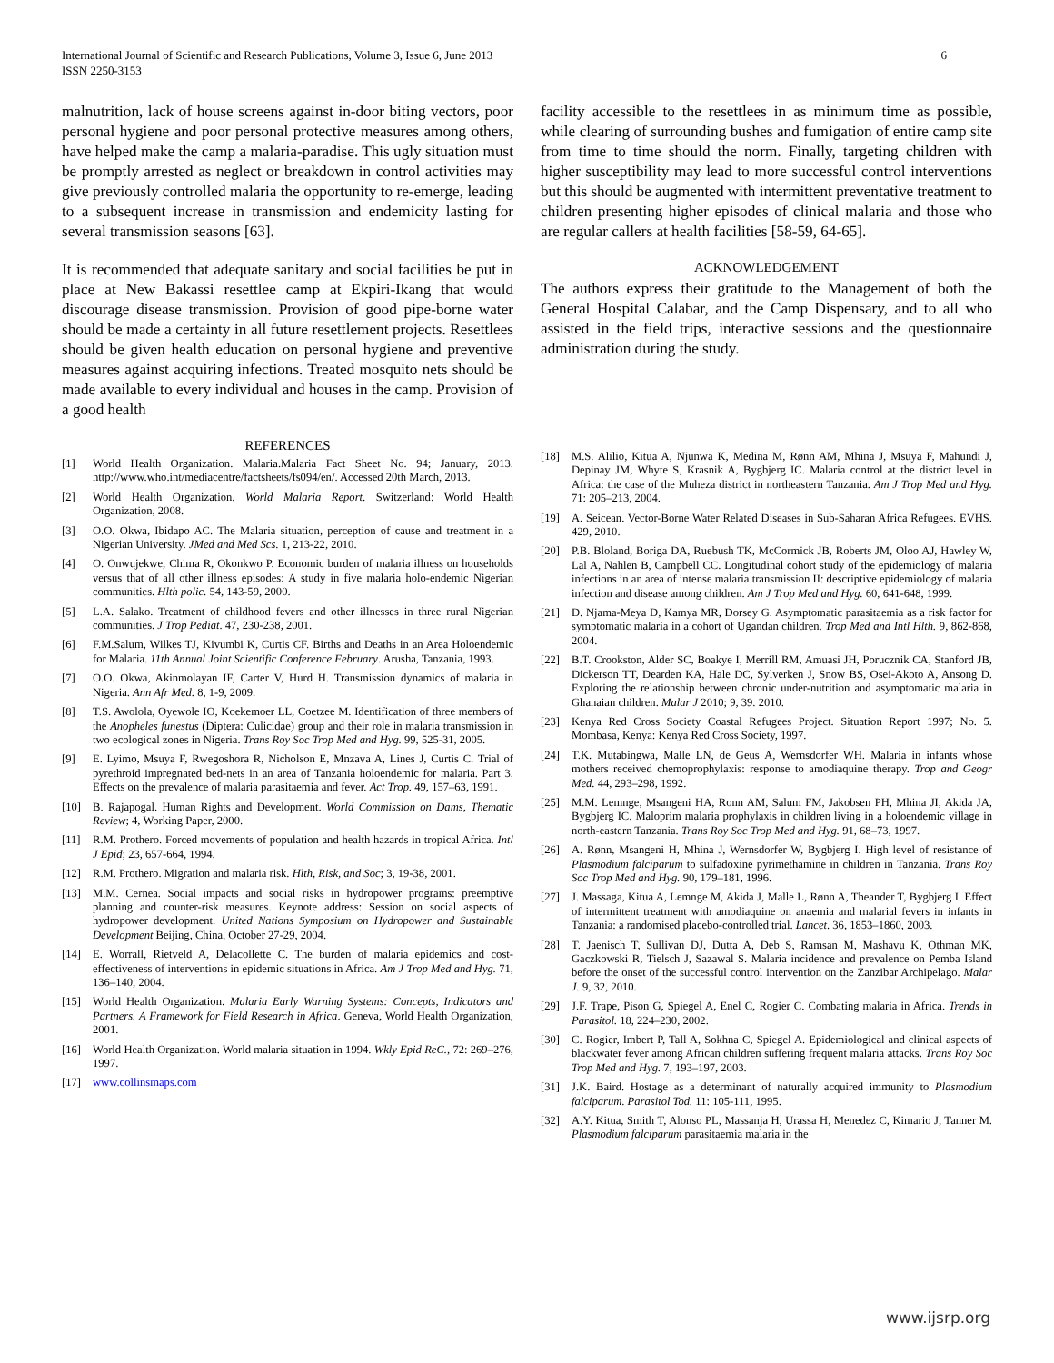International Journal of Scientific and Research Publications, Volume 3, Issue 6, June 2013
ISSN 2250-3153 6
malnutrition, lack of house screens against in-door biting vectors, poor personal hygiene and poor personal protective measures among others, have helped make the camp a malaria-paradise. This ugly situation must be promptly arrested as neglect or breakdown in control activities may give previously controlled malaria the opportunity to re-emerge, leading to a subsequent increase in transmission and endemicity lasting for several transmission seasons [63].
It is recommended that adequate sanitary and social facilities be put in place at New Bakassi resettlee camp at Ekpiri-Ikang that would discourage disease transmission. Provision of good pipe-borne water should be made a certainty in all future resettlement projects. Resettlees should be given health education on personal hygiene and preventive measures against acquiring infections. Treated mosquito nets should be made available to every individual and houses in the camp. Provision of a good health
REFERENCES
[1] World Health Organization. Malaria.Malaria Fact Sheet No. 94; January, 2013. http://www.who.int/mediacentre/factsheets/fs094/en/. Accessed 20th March, 2013.
[2] World Health Organization. World Malaria Report. Switzerland: World Health Organization, 2008.
[3] O.O. Okwa, Ibidapo AC. The Malaria situation, perception of cause and treatment in a Nigerian University. JMed and Med Scs. 1, 213-22, 2010.
[4] O. Onwujekwe, Chima R, Okonkwo P. Economic burden of malaria illness on households versus that of all other illness episodes: A study in five malaria holo-endemic Nigerian communities. Hlth polic. 54, 143-59, 2000.
[5] L.A. Salako. Treatment of childhood fevers and other illnesses in three rural Nigerian communities. J Trop Pediat. 47, 230-238, 2001.
[6] F.M.Salum, Wilkes TJ, Kivumbi K, Curtis CF. Births and Deaths in an Area Holoendemic for Malaria. 11th Annual Joint Scientific Conference February. Arusha, Tanzania, 1993.
[7] O.O. Okwa, Akinmolayan IF, Carter V, Hurd H. Transmission dynamics of malaria in Nigeria. Ann Afr Med. 8, 1-9, 2009.
[8] T.S. Awolola, Oyewole IO, Koekemoer LL, Coetzee M. Identification of three members of the Anopheles funestus (Diptera: Culicidae) group and their role in malaria transmission in two ecological zones in Nigeria. Trans Roy Soc Trop Med and Hyg. 99, 525-31, 2005.
[9] E. Lyimo, Msuya F, Rwegoshora R, Nicholson E, Mnzava A, Lines J, Curtis C. Trial of pyrethroid impregnated bed-nets in an area of Tanzania holoendemic for malaria. Part 3. Effects on the prevalence of malaria parasitaemia and fever. Act Trop. 49, 157–63, 1991.
[10] B. Rajapogal. Human Rights and Development. World Commission on Dams, Thematic Review; 4, Working Paper, 2000.
[11] R.M. Prothero. Forced movements of population and health hazards in tropical Africa. Intl J Epid; 23, 657-664, 1994.
[12] R.M. Prothero. Migration and malaria risk. Hlth, Risk, and Soc; 3, 19-38, 2001.
[13] M.M. Cernea. Social impacts and social risks in hydropower programs: preemptive planning and counter-risk measures. Keynote address: Session on social aspects of hydropower development. United Nations Symposium on Hydropower and Sustainable Development Beijing, China, October 27-29, 2004.
[14] E. Worrall, Rietveld A, Delacollette C. The burden of malaria epidemics and cost-effectiveness of interventions in epidemic situations in Africa. Am J Trop Med and Hyg. 71, 136–140, 2004.
[15] World Health Organization. Malaria Early Warning Systems: Concepts, Indicators and Partners. A Framework for Field Research in Africa. Geneva, World Health Organization, 2001.
[16] World Health Organization. World malaria situation in 1994. Wkly Epid ReC., 72: 269–276, 1997.
[17] www.collinsmaps.com
facility accessible to the resettlees in as minimum time as possible, while clearing of surrounding bushes and fumigation of entire camp site from time to time should the norm. Finally, targeting children with higher susceptibility may lead to more successful control interventions but this should be augmented with intermittent preventative treatment to children presenting higher episodes of clinical malaria and those who are regular callers at health facilities [58-59, 64-65].
ACKNOWLEDGEMENT
The authors express their gratitude to the Management of both the General Hospital Calabar, and the Camp Dispensary, and to all who assisted in the field trips, interactive sessions and the questionnaire administration during the study.
[18] M.S. Alilio, Kitua A, Njunwa K, Medina M, Rønn AM, Mhina J, Msuya F, Mahundi J, Depinay JM, Whyte S, Krasnik A, Bygbjerg IC. Malaria control at the district level in Africa: the case of the Muheza district in northeastern Tanzania. Am J Trop Med and Hyg. 71: 205–213, 2004.
[19] A. Seicean. Vector-Borne Water Related Diseases in Sub-Saharan Africa Refugees. EVHS. 429, 2010.
[20] P.B. Bloland, Boriga DA, Ruebush TK, McCormick JB, Roberts JM, Oloo AJ, Hawley W, Lal A, Nahlen B, Campbell CC. Longitudinal cohort study of the epidemiology of malaria infections in an area of intense malaria transmission II: descriptive epidemiology of malaria infection and disease among children. Am J Trop Med and Hyg. 60, 641-648, 1999.
[21] D. Njama-Meya D, Kamya MR, Dorsey G. Asymptomatic parasitaemia as a risk factor for symptomatic malaria in a cohort of Ugandan children. Trop Med and Intl Hlth. 9, 862-868, 2004.
[22] B.T. Crookston, Alder SC, Boakye I, Merrill RM, Amuasi JH, Porucznik CA, Stanford JB, Dickerson TT, Dearden KA, Hale DC, Sylverken J, Snow BS, Osei-Akoto A, Ansong D. Exploring the relationship between chronic under-nutrition and asymptomatic malaria in Ghanaian children. Malar J 2010; 9, 39. 2010.
[23] Kenya Red Cross Society Coastal Refugees Project. Situation Report 1997; No. 5. Mombasa, Kenya: Kenya Red Cross Society, 1997.
[24] T.K. Mutabingwa, Malle LN, de Geus A, Wernsdorfer WH. Malaria in infants whose mothers received chemoprophylaxis: response to amodiaquine therapy. Trop and Geogr Med. 44, 293–298, 1992.
[25] M.M. Lemnge, Msangeni HA, Ronn AM, Salum FM, Jakobsen PH, Mhina JI, Akida JA, Bygbjerg IC. Maloprim malaria prophylaxis in children living in a holoendemic village in north-eastern Tanzania. Trans Roy Soc Trop Med and Hyg. 91, 68–73, 1997.
[26] A. Rønn, Msangeni H, Mhina J, Wernsdorfer W, Bygbjerg I. High level of resistance of Plasmodium falciparum to sulfadoxine pyrimethamine in children in Tanzania. Trans Roy Soc Trop Med and Hyg. 90, 179–181, 1996.
[27] J. Massaga, Kitua A, Lemnge M, Akida J, Malle L, Rønn A, Theander T, Bygbjerg I. Effect of intermittent treatment with amodiaquine on anaemia and malarial fevers in infants in Tanzania: a randomised placebo-controlled trial. Lancet. 36, 1853–1860, 2003.
[28] T. Jaenisch T, Sullivan DJ, Dutta A, Deb S, Ramsan M, Mashavu K, Othman MK, Gaczkowski R, Tielsch J, Sazawal S. Malaria incidence and prevalence on Pemba Island before the onset of the successful control intervention on the Zanzibar Archipelago. Malar J. 9, 32, 2010.
[29] J.F. Trape, Pison G, Spiegel A, Enel C, Rogier C. Combating malaria in Africa. Trends in Parasitol. 18, 224–230, 2002.
[30] C. Rogier, Imbert P, Tall A, Sokhna C, Spiegel A. Epidemiological and clinical aspects of blackwater fever among African children suffering frequent malaria attacks. Trans Roy Soc Trop Med and Hyg. 7, 193–197, 2003.
[31] J.K. Baird. Hostage as a determinant of naturally acquired immunity to Plasmodium falciparum. Parasitol Tod. 11: 105-111, 1995.
[32] A.Y. Kitua, Smith T, Alonso PL, Massanja H, Urassa H, Menedez C, Kimario J, Tanner M. Plasmodium falciparum parasitaemia malaria in the
www.ijsrp.org